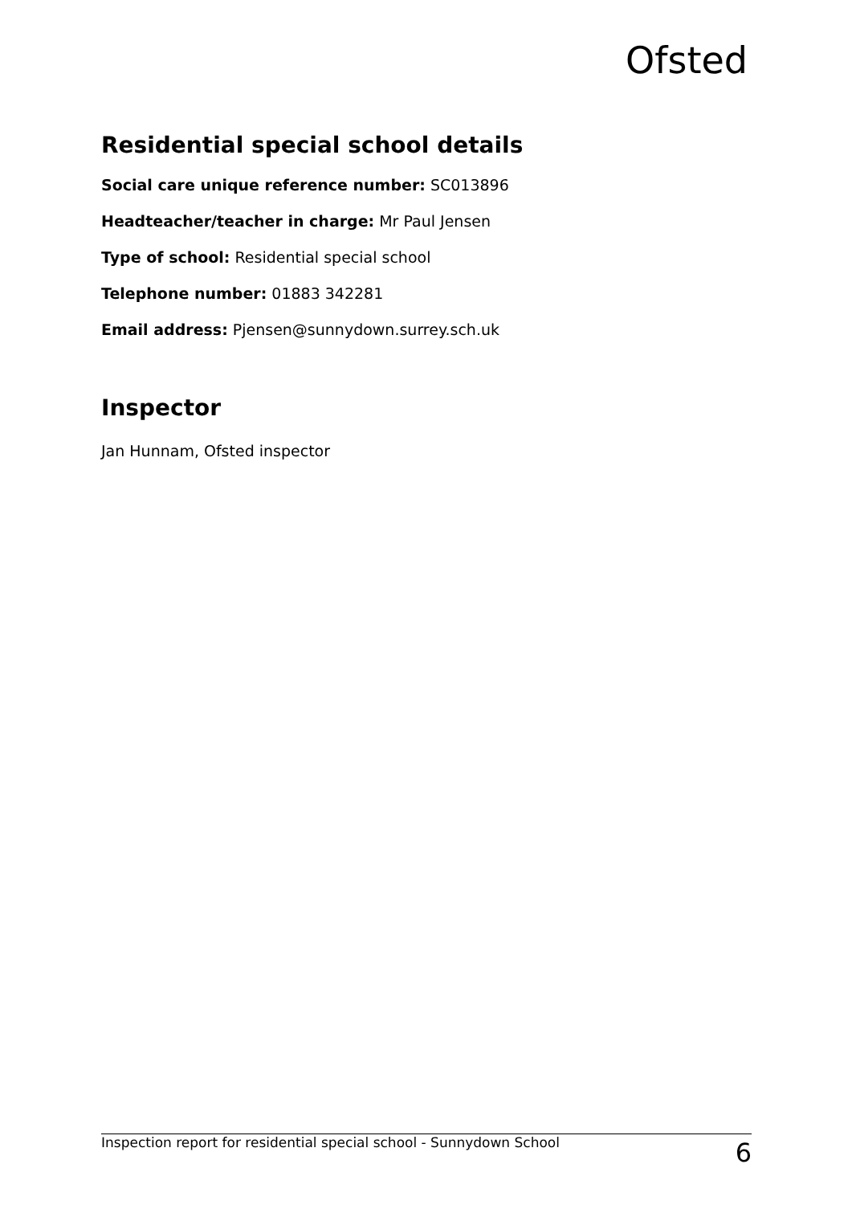Ofsted
Residential special school details
Social care unique reference number: SC013896
Headteacher/teacher in charge: Mr Paul Jensen
Type of school: Residential special school
Telephone number: 01883 342281
Email address: Pjensen@sunnydown.surrey.sch.uk
Inspector
Jan Hunnam, Ofsted inspector
Inspection report for residential special school - Sunnydown School 6